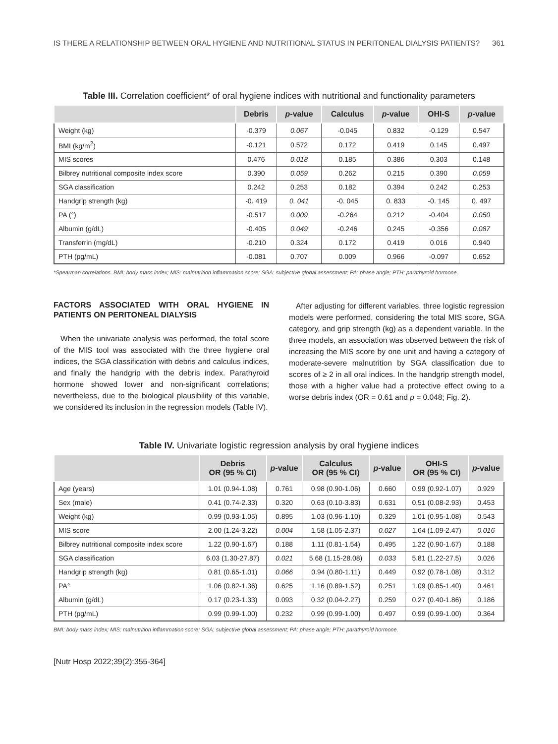IS THERE A RELATIONSHIP BETWEEN ORAL HYGIENE AND NUTRITIONAL STATUS IN PERITONEAL DIALYSIS PATIENTS? 361
Table III. Correlation coefficient* of oral hygiene indices with nutritional and functionality parameters
| | Debris | p -value | Calculus | p -value | OHI-S | p -value |
| --- | --- | --- | --- | --- | --- | --- |
| Weight (kg) | -0.379 | 0.067 | -0.045 | 0.832 | -0.129 | 0.547 |
| BMI (kg/m<sup>2</sup>) | -0.121 | 0.572 | 0.172 | 0.419 | 0.145 | 0.497 |
| MIS scores | 0.476 | 0.018 | 0.185 | 0.386 | 0.303 | 0.148 |
| Bilbrey nutritional composite index score | 0.390 | 0.059 | 0.262 | 0.215 | 0.390 | 0.059 |
| SGA classification | 0.242 | 0.253 | 0.182 | 0.394 | 0.242 | 0.253 |
| Handgrip strength (kg) | -0. 419 | 0. 041 | -0. 045 | 0. 833 | -0. 145 | 0. 497 |
| PA (°) | -0.517 | 0.009 | -0.264 | 0.212 | -0.404 | 0.050 |
| Albumin (g/dL) | -0.405 | 0.049 | -0.246 | 0.245 | -0.356 | 0.087 |
| Transferrin (mg/dL) | -0.210 | 0.324 | 0.172 | 0.419 | 0.016 | 0.940 |
| PTH (pg/mL) | -0.081 | 0.707 | 0.009 | 0.966 | -0.097 | 0.652 |
*Spearman correlations. BMI: body mass index; MIS: malnutrition inflammation score; SGA: subjective global assessment; PA: phase angle; PTH: parathyroid hormone.
FACTORS ASSOCIATED WITH ORAL HYGIENE IN PATIENTS ON PERITONEAL DIALYSIS
When the univariate analysis was performed, the total score of the MIS tool was associated with the three hygiene oral indices, the SGA classification with debris and calculus indices, and finally the handgrip with the debris index. Parathyroid hormone showed lower and non-significant correlations; nevertheless, due to the biological plausibility of this variable, we considered its inclusion in the regression models (Table IV).
After adjusting for different variables, three logistic regression models were performed, considering the total MIS score, SGA category, and grip strength (kg) as a dependent variable. In the three models, an association was observed between the risk of increasing the MIS score by one unit and having a category of moderate-severe malnutrition by SGA classification due to scores of ≥ 2 in all oral indices. In the handgrip strength model, those with a higher value had a protective effect owing to a worse debris index (OR = 0.61 and p = 0.048; Fig. 2).
Table IV. Univariate logistic regression analysis by oral hygiene indices
| | Debris OR (95 % CI) | p -value | Calculus OR (95 % CI) | p -value | OHI-S OR (95 % CI) | p -value |
| --- | --- | --- | --- | --- | --- | --- |
| Age (years) | 1.01 (0.94-1.08) | 0.761 | 0.98 (0.90-1.06) | 0.660 | 0.99 (0.92-1.07) | 0.929 |
| Sex (male) | 0.41 (0.74-2.33) | 0.320 | 0.63 (0.10-3.83) | 0.631 | 0.51 (0.08-2.93) | 0.453 |
| Weight (kg) | 0.99 (0.93-1.05) | 0.895 | 1.03 (0.96-1.10) | 0.329 | 1.01 (0.95-1.08) | 0.543 |
| MIS score | 2.00 (1.24-3.22) | 0.004 | 1.58 (1.05-2.37) | 0.027 | 1.64 (1.09-2.47) | 0.016 |
| Bilbrey nutritional composite index score | 1.22 (0.90-1.67) | 0.188 | 1.11 (0.81-1.54) | 0.495 | 1.22 (0.90-1.67) | 0.188 |
| SGA classification | 6.03 (1.30-27.87) | 0.021 | 5.68 (1.15-28.08) | 0.033 | 5.81 (1.22-27.5) | 0.026 |
| Handgrip strength (kg) | 0.81 (0.65-1.01) | 0.066 | 0.94 (0.80-1.11) | 0.449 | 0.92 (0.78-1.08) | 0.312 |
| PA° | 1.06 (0.82-1.36) | 0.625 | 1.16 (0.89-1.52) | 0.251 | 1.09 (0.85-1.40) | 0.461 |
| Albumin (g/dL) | 0.17 (0.23-1.33) | 0.093 | 0.32 (0.04-2.27) | 0.259 | 0.27 (0.40-1.86) | 0.186 |
| PTH (pg/mL) | 0.99 (0.99-1.00) | 0.232 | 0.99 (0.99-1.00) | 0.497 | 0.99 (0.99-1.00) | 0.364 |
BMI: body mass index; MIS: malnutrition inflammation score; SGA: subjective global assessment; PA: phase angle; PTH: parathyroid hormone.
[Nutr Hosp 2022;39(2):355-364]